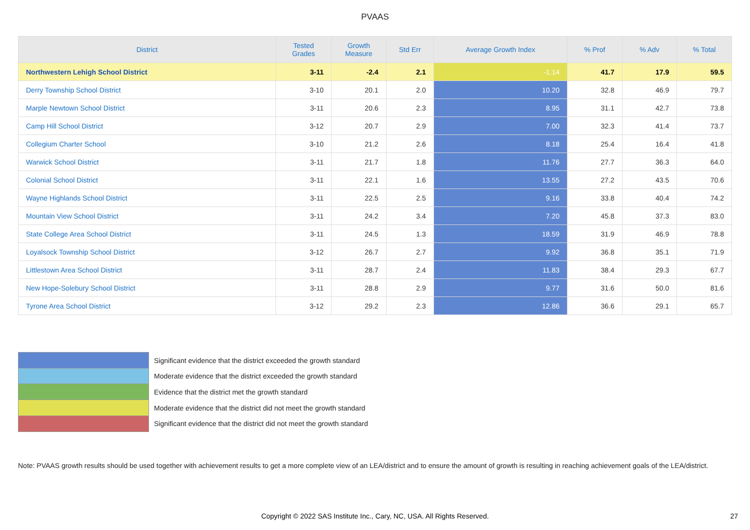PVAAS
| District | Tested Grades | Growth Measure | Std Err | Average Growth Index | % Prof | % Adv | % Total |
| --- | --- | --- | --- | --- | --- | --- | --- |
| Northwestern Lehigh School District | 3-11 | -2.4 | 2.1 | -1.14 | 41.7 | 17.9 | 59.5 |
| Derry Township School District | 3-10 | 20.1 | 2.0 | 10.20 | 32.8 | 46.9 | 79.7 |
| Marple Newtown School District | 3-11 | 20.6 | 2.3 | 8.95 | 31.1 | 42.7 | 73.8 |
| Camp Hill School District | 3-12 | 20.7 | 2.9 | 7.00 | 32.3 | 41.4 | 73.7 |
| Collegium Charter School | 3-10 | 21.2 | 2.6 | 8.18 | 25.4 | 16.4 | 41.8 |
| Warwick School District | 3-11 | 21.7 | 1.8 | 11.76 | 27.7 | 36.3 | 64.0 |
| Colonial School District | 3-11 | 22.1 | 1.6 | 13.55 | 27.2 | 43.5 | 70.6 |
| Wayne Highlands School District | 3-11 | 22.5 | 2.5 | 9.16 | 33.8 | 40.4 | 74.2 |
| Mountain View School District | 3-11 | 24.2 | 3.4 | 7.20 | 45.8 | 37.3 | 83.0 |
| State College Area School District | 3-11 | 24.5 | 1.3 | 18.59 | 31.9 | 46.9 | 78.8 |
| Loyalsock Township School District | 3-12 | 26.7 | 2.7 | 9.92 | 36.8 | 35.1 | 71.9 |
| Littlestown Area School District | 3-11 | 28.7 | 2.4 | 11.83 | 38.4 | 29.3 | 67.7 |
| New Hope-Solebury School District | 3-11 | 28.8 | 2.9 | 9.77 | 31.6 | 50.0 | 81.6 |
| Tyrone Area School District | 3-12 | 29.2 | 2.3 | 12.86 | 36.6 | 29.1 | 65.7 |
Significant evidence that the district exceeded the growth standard
Moderate evidence that the district exceeded the growth standard
Evidence that the district met the growth standard
Moderate evidence that the district did not meet the growth standard
Significant evidence that the district did not meet the growth standard
Note: PVAAS growth results should be used together with achievement results to get a more complete view of an LEA/district and to ensure the amount of growth is resulting in reaching achievement goals of the LEA/district.
Copyright © 2022 SAS Institute Inc., Cary, NC, USA. All Rights Reserved. 27